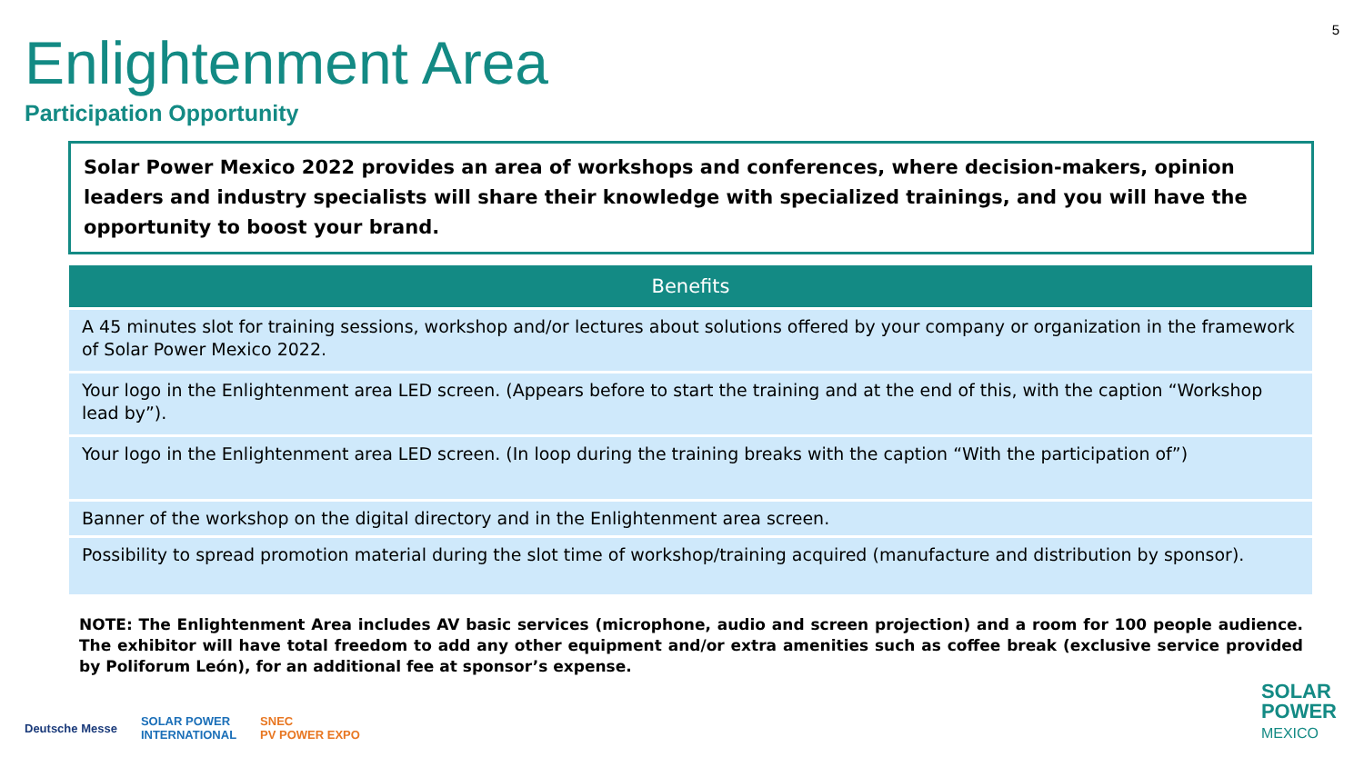5
Enlightenment Area
Participation Opportunity
Solar Power Mexico 2022 provides an area of workshops and conferences, where decision-makers, opinion leaders and industry specialists will share their knowledge with specialized trainings, and you will have the opportunity to boost your brand.
| Benefits |
| --- |
| A 45 minutes slot for training sessions, workshop and/or lectures about solutions offered by your company or organization in the framework of Solar Power Mexico 2022. |
| Your logo in the Enlightenment area LED screen. (Appears before to start the training and at the end of this, with the caption “Workshop lead by”). |
| Your logo in the Enlightenment area LED screen. (In loop during the training breaks with the caption “With the participation of”) |
| Banner of the workshop on the digital directory and in the Enlightenment area screen. |
| Possibility to spread promotion material during the slot time of workshop/training acquired (manufacture and distribution by sponsor). |
NOTE: The Enlightenment Area includes AV basic services (microphone, audio and screen projection) and a room for 100 people audience. The exhibitor will have total freedom to add any other equipment and/or extra amenities such as coffee break (exclusive service provided by Poliforum León), for an additional fee at sponsor’s expense.
Deutsche Messe SOLAR POWER
INTERNATIONAL SNEC
PV POWER EXPO
SOLAR
POWER
MEXICO